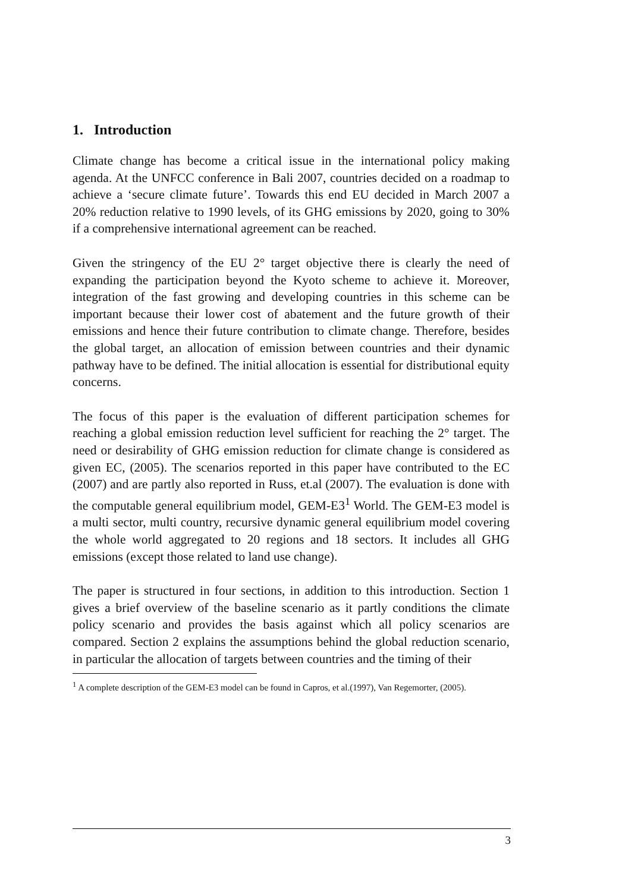1. Introduction
Climate change has become a critical issue in the international policy making agenda. At the UNFCC conference in Bali 2007, countries decided on a roadmap to achieve a ‘secure climate future’. Towards this end EU decided in March 2007 a 20% reduction relative to 1990 levels, of its GHG emissions by 2020, going to 30% if a comprehensive international agreement can be reached.
Given the stringency of the EU 2° target objective there is clearly the need of expanding the participation beyond the Kyoto scheme to achieve it. Moreover, integration of the fast growing and developing countries in this scheme can be important because their lower cost of abatement and the future growth of their emissions and hence their future contribution to climate change. Therefore, besides the global target, an allocation of emission between countries and their dynamic pathway have to be defined. The initial allocation is essential for distributional equity concerns.
The focus of this paper is the evaluation of different participation schemes for reaching a global emission reduction level sufficient for reaching the 2° target. The need or desirability of GHG emission reduction for climate change is considered as given EC, (2005). The scenarios reported in this paper have contributed to the EC (2007) and are partly also reported in Russ, et.al (2007). The evaluation is done with the computable general equilibrium model, GEM-E3<sup>1</sup> World. The GEM-E3 model is a multi sector, multi country, recursive dynamic general equilibrium model covering the whole world aggregated to 20 regions and 18 sectors. It includes all GHG emissions (except those related to land use change).
The paper is structured in four sections, in addition to this introduction. Section 1 gives a brief overview of the baseline scenario as it partly conditions the climate policy scenario and provides the basis against which all policy scenarios are compared. Section 2 explains the assumptions behind the global reduction scenario, in particular the allocation of targets between countries and the timing of their
<sup>1</sup> A complete description of the GEM-E3 model can be found in Capros, et al.(1997), Van Regemorter, (2005).
3